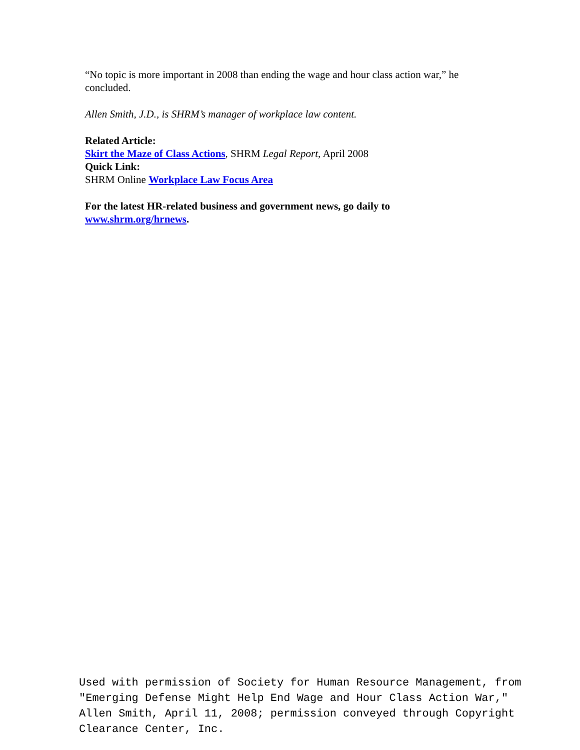“No topic is more important in 2008 than ending the wage and hour class action war,” he concluded.
Allen Smith, J.D., is SHRM’s manager of workplace law content.
Related Article:
Skirt the Maze of Class Actions, SHRM Legal Report, April 2008
Quick Link:
SHRM Online Workplace Law Focus Area
For the latest HR-related business and government news, go daily to
www.shrm.org/hrnews.
Used with permission of Society for Human Resource Management, from "Emerging Defense Might Help End Wage and Hour Class Action War," Allen Smith, April 11, 2008; permission conveyed through Copyright Clearance Center, Inc.